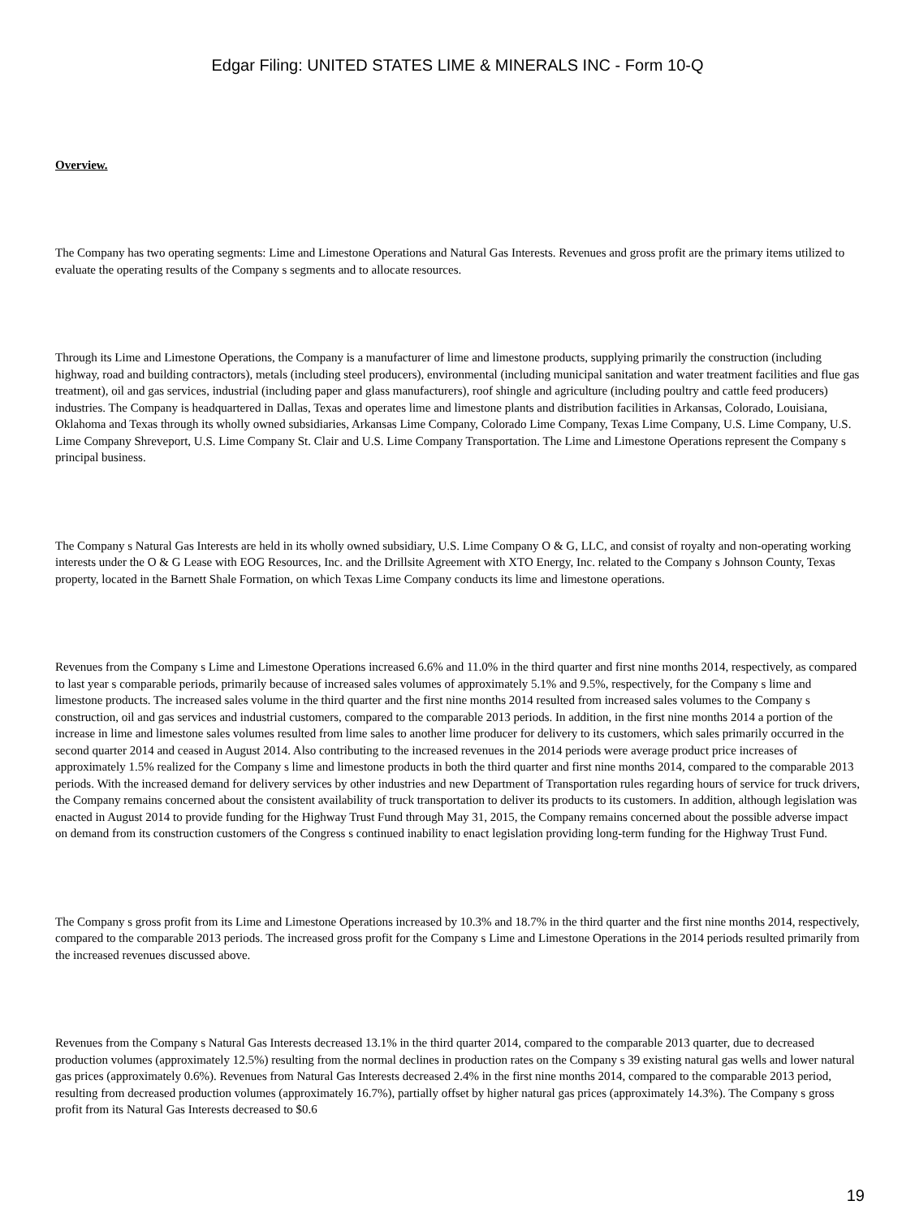Edgar Filing: UNITED STATES LIME & MINERALS INC - Form 10-Q
Overview.
The Company has two operating segments: Lime and Limestone Operations and Natural Gas Interests. Revenues and gross profit are the primary items utilized to evaluate the operating results of the Company s segments and to allocate resources.
Through its Lime and Limestone Operations, the Company is a manufacturer of lime and limestone products, supplying primarily the construction (including highway, road and building contractors), metals (including steel producers), environmental (including municipal sanitation and water treatment facilities and flue gas treatment), oil and gas services, industrial (including paper and glass manufacturers), roof shingle and agriculture (including poultry and cattle feed producers) industries. The Company is headquartered in Dallas, Texas and operates lime and limestone plants and distribution facilities in Arkansas, Colorado, Louisiana, Oklahoma and Texas through its wholly owned subsidiaries, Arkansas Lime Company, Colorado Lime Company, Texas Lime Company, U.S. Lime Company, U.S. Lime Company Shreveport, U.S. Lime Company St. Clair and U.S. Lime Company Transportation. The Lime and Limestone Operations represent the Company s principal business.
The Company s Natural Gas Interests are held in its wholly owned subsidiary, U.S. Lime Company O & G, LLC, and consist of royalty and non-operating working interests under the O & G Lease with EOG Resources, Inc. and the Drillsite Agreement with XTO Energy, Inc. related to the Company s Johnson County, Texas property, located in the Barnett Shale Formation, on which Texas Lime Company conducts its lime and limestone operations.
Revenues from the Company s Lime and Limestone Operations increased 6.6% and 11.0% in the third quarter and first nine months 2014, respectively, as compared to last year s comparable periods, primarily because of increased sales volumes of approximately 5.1% and 9.5%, respectively, for the Company s lime and limestone products. The increased sales volume in the third quarter and the first nine months 2014 resulted from increased sales volumes to the Company s construction, oil and gas services and industrial customers, compared to the comparable 2013 periods. In addition, in the first nine months 2014 a portion of the increase in lime and limestone sales volumes resulted from lime sales to another lime producer for delivery to its customers, which sales primarily occurred in the second quarter 2014 and ceased in August 2014. Also contributing to the increased revenues in the 2014 periods were average product price increases of approximately 1.5% realized for the Company s lime and limestone products in both the third quarter and first nine months 2014, compared to the comparable 2013 periods. With the increased demand for delivery services by other industries and new Department of Transportation rules regarding hours of service for truck drivers, the Company remains concerned about the consistent availability of truck transportation to deliver its products to its customers. In addition, although legislation was enacted in August 2014 to provide funding for the Highway Trust Fund through May 31, 2015, the Company remains concerned about the possible adverse impact on demand from its construction customers of the Congress s continued inability to enact legislation providing long-term funding for the Highway Trust Fund.
The Company s gross profit from its Lime and Limestone Operations increased by 10.3% and 18.7% in the third quarter and the first nine months 2014, respectively, compared to the comparable 2013 periods. The increased gross profit for the Company s Lime and Limestone Operations in the 2014 periods resulted primarily from the increased revenues discussed above.
Revenues from the Company s Natural Gas Interests decreased 13.1% in the third quarter 2014, compared to the comparable 2013 quarter, due to decreased production volumes (approximately 12.5%) resulting from the normal declines in production rates on the Company s 39 existing natural gas wells and lower natural gas prices (approximately 0.6%). Revenues from Natural Gas Interests decreased 2.4% in the first nine months 2014, compared to the comparable 2013 period, resulting from decreased production volumes (approximately 16.7%), partially offset by higher natural gas prices (approximately 14.3%). The Company s gross profit from its Natural Gas Interests decreased to $0.6
19